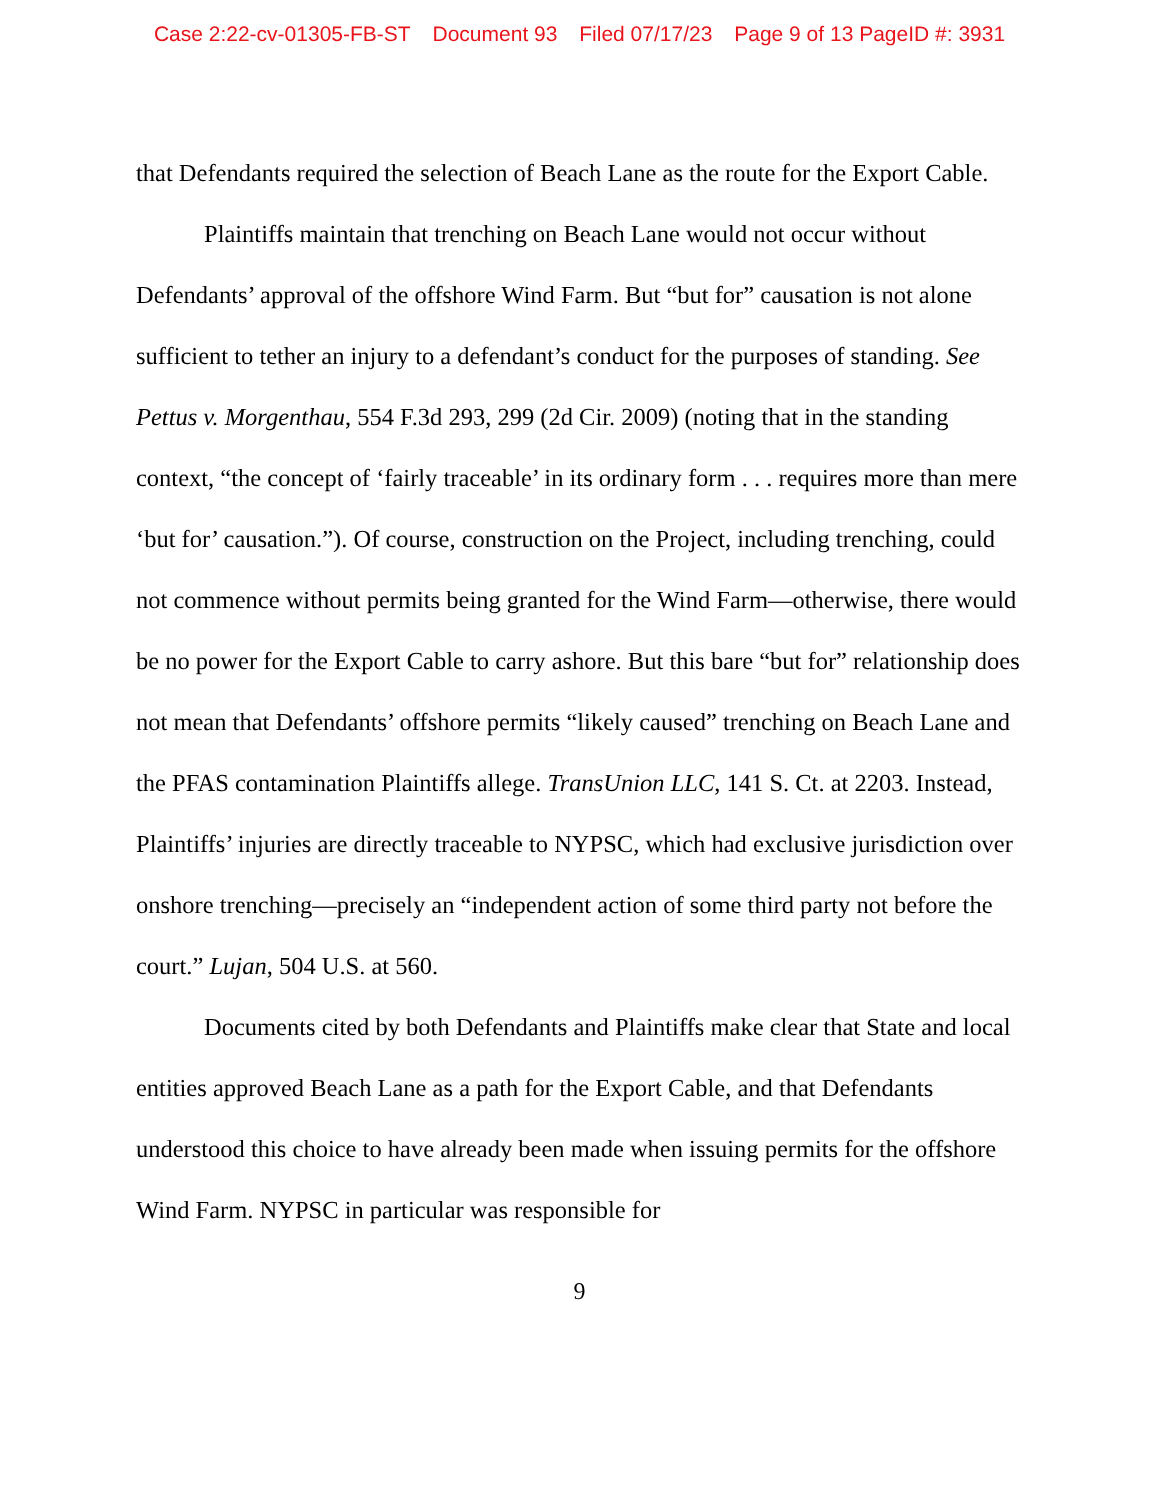Case 2:22-cv-01305-FB-ST Document 93 Filed 07/17/23 Page 9 of 13 PageID #: 3931
that Defendants required the selection of Beach Lane as the route for the Export Cable.
Plaintiffs maintain that trenching on Beach Lane would not occur without Defendants’ approval of the offshore Wind Farm. But “but for” causation is not alone sufficient to tether an injury to a defendant’s conduct for the purposes of standing. See Pettus v. Morgenthau, 554 F.3d 293, 299 (2d Cir. 2009) (noting that in the standing context, “the concept of ‘fairly traceable’ in its ordinary form . . . requires more than mere ‘but for’ causation.”). Of course, construction on the Project, including trenching, could not commence without permits being granted for the Wind Farm—otherwise, there would be no power for the Export Cable to carry ashore. But this bare “but for” relationship does not mean that Defendants’ offshore permits “likely caused” trenching on Beach Lane and the PFAS contamination Plaintiffs allege. TransUnion LLC, 141 S. Ct. at 2203. Instead, Plaintiffs’ injuries are directly traceable to NYPSC, which had exclusive jurisdiction over onshore trenching—precisely an “independent action of some third party not before the court.” Lujan, 504 U.S. at 560.
Documents cited by both Defendants and Plaintiffs make clear that State and local entities approved Beach Lane as a path for the Export Cable, and that Defendants understood this choice to have already been made when issuing permits for the offshore Wind Farm. NYPSC in particular was responsible for
9